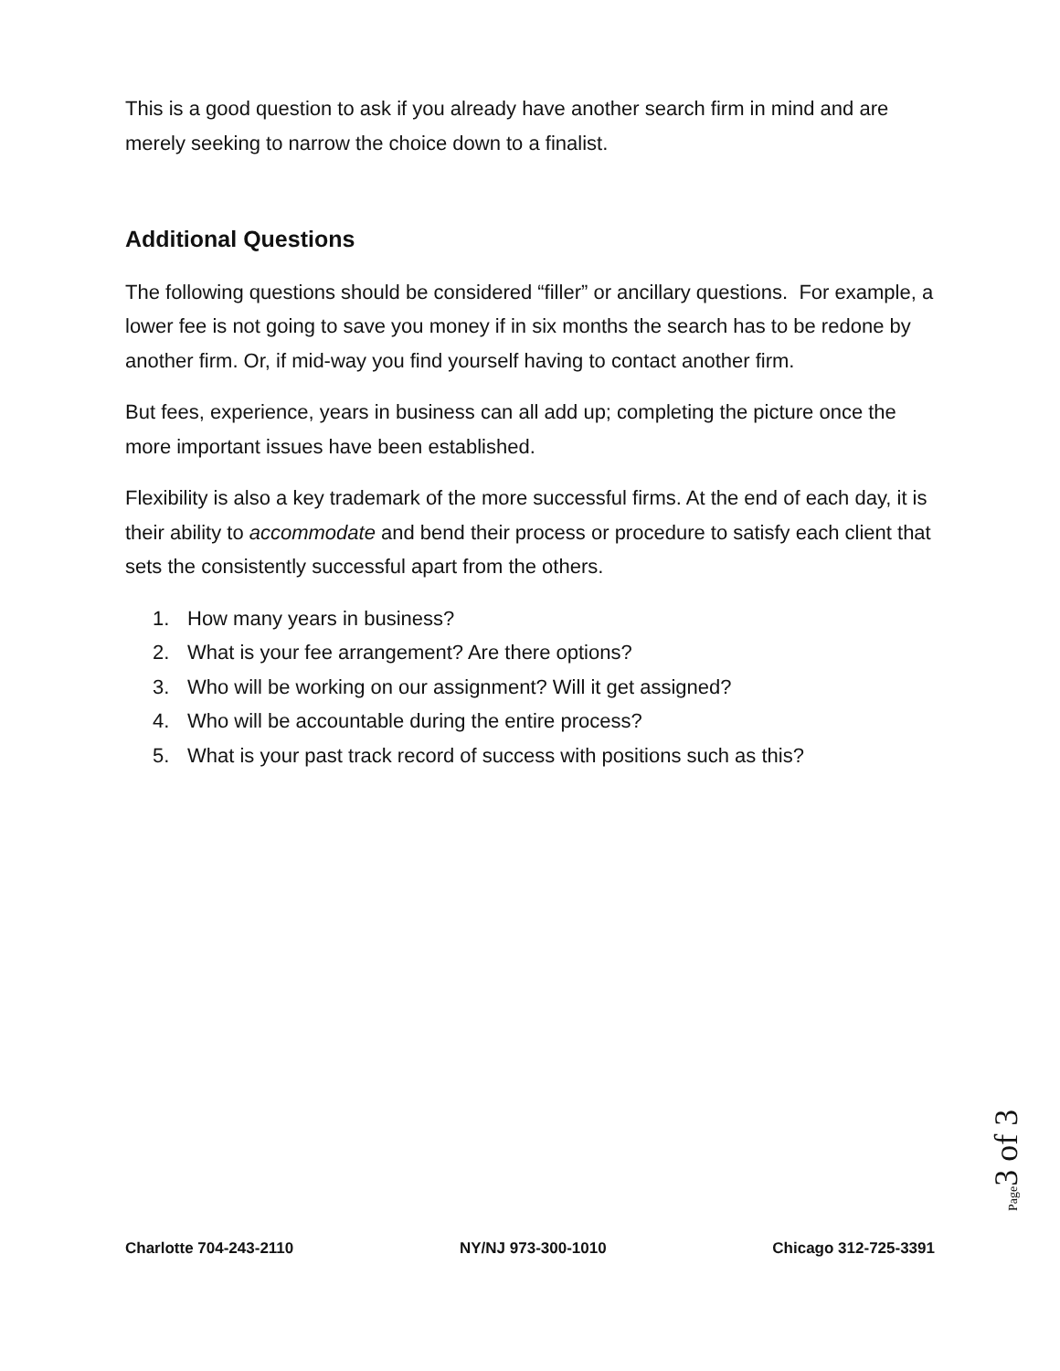This is a good question to ask if you already have another search firm in mind and are merely seeking to narrow the choice down to a finalist.
Additional Questions
The following questions should be considered “filler” or ancillary questions. For example, a lower fee is not going to save you money if in six months the search has to be redone by another firm. Or, if mid-way you find yourself having to contact another firm.
But fees, experience, years in business can all add up; completing the picture once the more important issues have been established.
Flexibility is also a key trademark of the more successful firms. At the end of each day, it is their ability to accommodate and bend their process or procedure to satisfy each client that sets the consistently successful apart from the others.
1. How many years in business?
2. What is your fee arrangement? Are there options?
3. Who will be working on our assignment? Will it get assigned?
4. Who will be accountable during the entire process?
5. What is your past track record of success with positions such as this?
Page3 of 3
Charlotte 704-243-2110 NY/NJ 973-300-1010 Chicago 312-725-3391